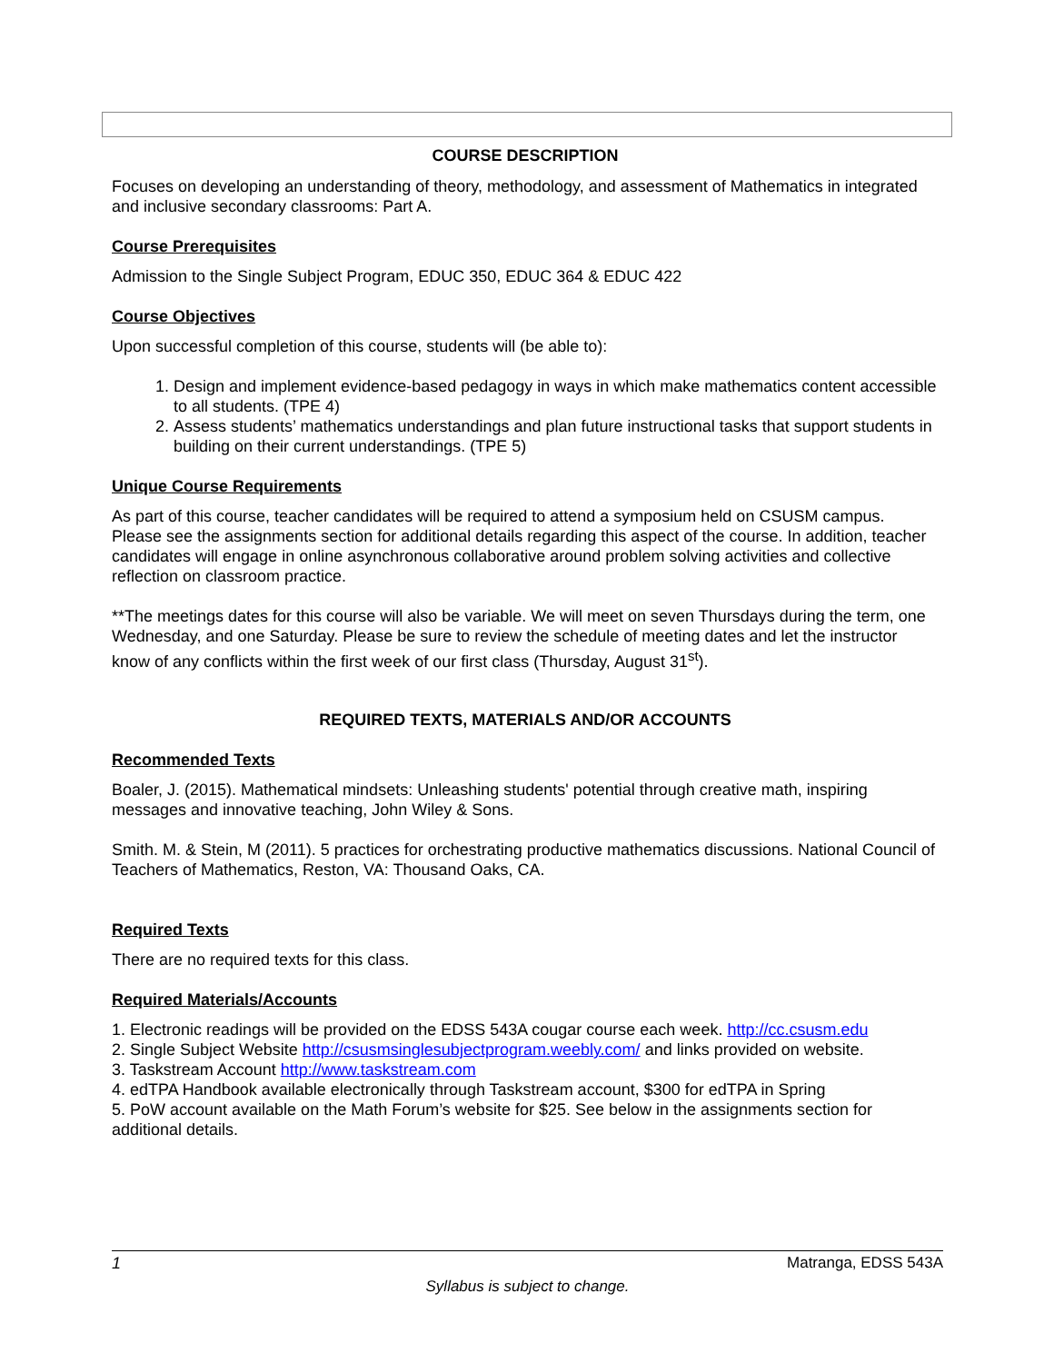COURSE DESCRIPTION
Focuses on developing an understanding of theory, methodology, and assessment of Mathematics in integrated and inclusive secondary classrooms: Part A.
Course Prerequisites
Admission to the Single Subject Program, EDUC 350, EDUC 364 & EDUC 422
Course Objectives
Upon successful completion of this course, students will (be able to):
1. Design and implement evidence-based pedagogy in ways in which make mathematics content accessible to all students. (TPE 4)
2. Assess students’ mathematics understandings and plan future instructional tasks that support students in building on their current understandings. (TPE 5)
Unique Course Requirements
As part of this course, teacher candidates will be required to attend a symposium held on CSUSM campus. Please see the assignments section for additional details regarding this aspect of the course. In addition, teacher candidates will engage in online asynchronous collaborative around problem solving activities and collective reflection on classroom practice.
**The meetings dates for this course will also be variable. We will meet on seven Thursdays during the term, one Wednesday, and one Saturday. Please be sure to review the schedule of meeting dates and let the instructor know of any conflicts within the first week of our first class (Thursday, August 31<sup>st</sup>).
REQUIRED TEXTS, MATERIALS AND/OR ACCOUNTS
Recommended Texts
Boaler, J. (2015). Mathematical mindsets: Unleashing students' potential through creative math, inspiring messages and innovative teaching, John Wiley & Sons.
Smith. M. & Stein, M (2011). 5 practices for orchestrating productive mathematics discussions. National Council of Teachers of Mathematics, Reston, VA: Thousand Oaks, CA.
Required Texts
There are no required texts for this class.
Required Materials/Accounts
1. Electronic readings will be provided on the EDSS 543A cougar course each week. http://cc.csusm.edu
2. Single Subject Website http://csusmsinglesubjectprogram.weebly.com/ and links provided on website.
3. Taskstream Account http://www.taskstream.com
4. edTPA Handbook available electronically through Taskstream account, $300 for edTPA in Spring
5. PoW account available on the Math Forum’s website for $25. See below in the assignments section for additional details.
1 Matranga, EDSS 543A
Syllabus is subject to change.